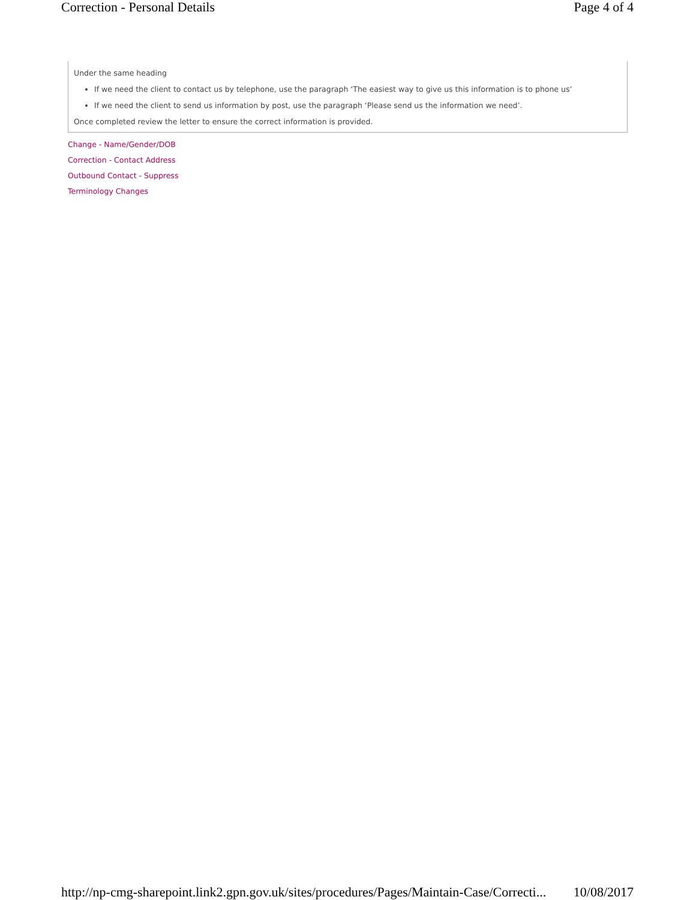Correction - Personal Details Page 4 of 4
Under the same heading
If we need the client to contact us by telephone, use the paragraph ‘The easiest way to give us this information is to phone us’
If we need the client to send us information by post, use the paragraph ‘Please send us the information we need’.
Once completed review the letter to ensure the correct information is provided.
Change - Name/Gender/DOB
Correction - Contact Address
Outbound Contact - Suppress
Terminology Changes
http://np-cmg-sharepoint.link2.gpn.gov.uk/sites/procedures/Pages/Maintain-Case/Correcti... 10/08/2017